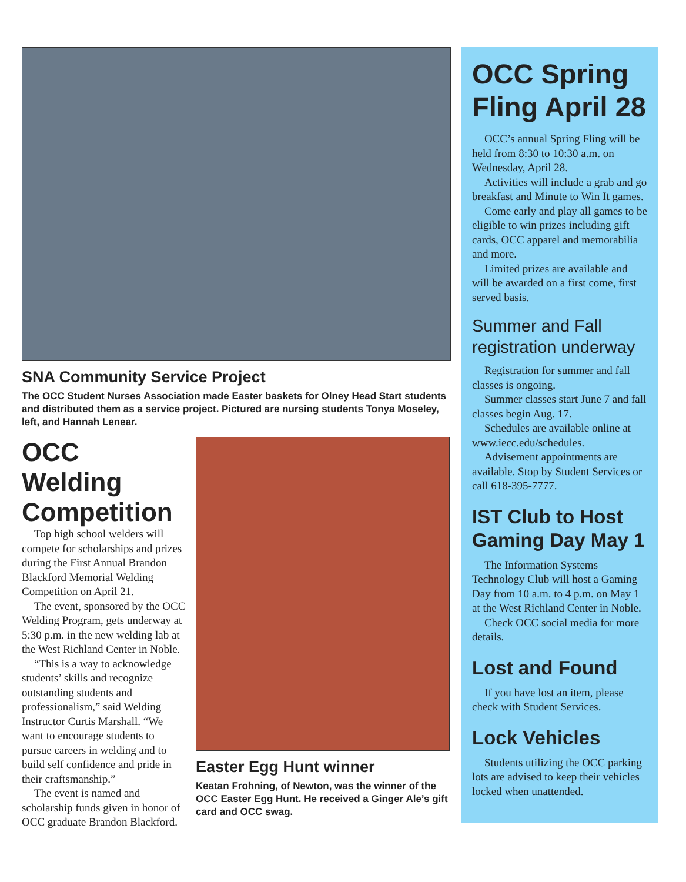SNA Community Service Project
The OCC Student Nurses Association made Easter baskets for Olney Head Start students and distributed them as a service project. Pictured are nursing students Tonya Moseley, left, and Hannah Lenear.
OCC Welding Competition
Top high school welders will compete for scholarships and prizes during the First Annual Brandon Blackford Memorial Welding Competition on April 21.
The event, sponsored by the OCC Welding Program, gets underway at 5:30 p.m. in the new welding lab at the West Richland Center in Noble.
“This is a way to acknowledge students’ skills and recognize outstanding students and professionalism,” said Welding Instructor Curtis Marshall. “We want to encourage students to pursue careers in welding and to build self confidence and pride in their craftsmanship.”
The event is named and scholarship funds given in honor of OCC graduate Brandon Blackford.
Easter Egg Hunt winner
Keatan Frohning, of Newton, was the winner of the OCC Easter Egg Hunt. He received a Ginger Ale’s gift card and OCC swag.
OCC Spring Fling April 28
OCC’s annual Spring Fling will be held from 8:30 to 10:30 a.m. on Wednesday, April 28.
Activities will include a grab and go breakfast and Minute to Win It games.
Come early and play all games to be eligible to win prizes including gift cards, OCC apparel and memorabilia and more.
Limited prizes are available and will be awarded on a first come, first served basis.
Summer and Fall registration underway
Registration for summer and fall classes is ongoing.
Summer classes start June 7 and fall classes begin Aug. 17.
Schedules are available online at www.iecc.edu/schedules.
Advisement appointments are available. Stop by Student Services or call 618-395-7777.
IST Club to Host Gaming Day May 1
The Information Systems Technology Club will host a Gaming Day from 10 a.m. to 4 p.m. on May 1 at the West Richland Center in Noble.
Check OCC social media for more details.
Lost and Found
If you have lost an item, please check with Student Services.
Lock Vehicles
Students utilizing the OCC parking lots are advised to keep their vehicles locked when unattended.